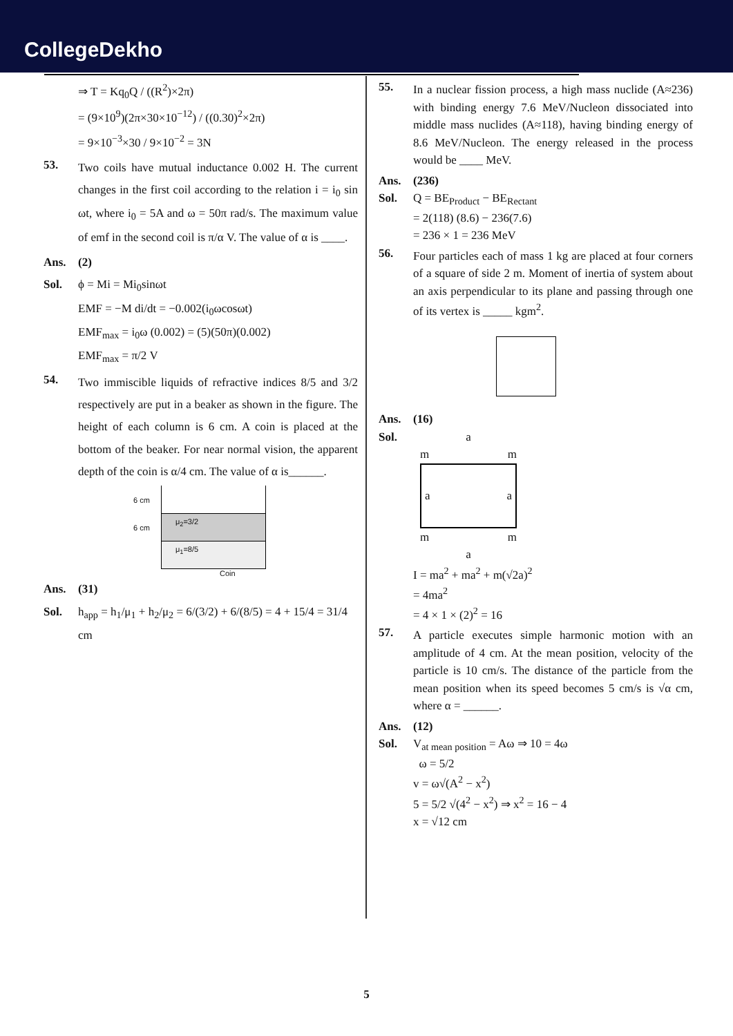CollegeDekho
⇒ T = Kq<sub>0</sub>Q / ((R<sup>2</sup>)×2π)
= (9×10<sup>9</sup>)(2π×30×10<sup>−12</sup>) / ((0.30)<sup>2</sup>×2π)
= 9×10<sup>−3</sup>×30 / 9×10<sup>−2</sup> = 3N
53.
Two coils have mutual inductance 0.002 H. The current changes in the first coil according to the relation i = i<sub>0</sub> sin ωt, where i<sub>0</sub> = 5A and ω = 50π rad/s. The maximum value of emf in the second coil is π/α V. The value of α is ____.
Ans. (2)
Sol. ϕ = Mi = Mi<sub>0</sub>sinωt
EMF = −M di/dt = −0.002(i<sub>0</sub>ωcosωt)
EMF<sub>max</sub> = i<sub>0</sub>ω (0.002) = (5)(50π)(0.002)
EMF<sub>max</sub> = π/2 V
54.
Two immiscible liquids of refractive indices 8/5 and 3/2 respectively are put in a beaker as shown in the figure. The height of each column is 6 cm. A coin is placed at the bottom of the beaker. For near normal vision, the apparent depth of the coin is α/4 cm. The value of α is______.
6 cm
6 cm
μ<sub>2</sub>=3/2
μ<sub>1</sub>=8/5
Coin
Ans. (31)
Sol. h<sub>app</sub> = h<sub>1</sub>/μ<sub>1</sub> + h<sub>2</sub>/μ<sub>2</sub> = 6/(3/2) + 6/(8/5) = 4 + 15/4 = 31/4 cm
55.
In a nuclear fission process, a high mass nuclide (A≈236) with binding energy 7.6 MeV/Nucleon dissociated into middle mass nuclides (A≈118), having binding energy of 8.6 MeV/Nucleon. The energy released in the process would be ____ MeV.
Ans. (236)
Sol. Q = BE<sub>Product</sub> − BE<sub>Rectant</sub>
= 2(118) (8.6) − 236(7.6)
= 236 × 1 = 236 MeV
56.
Four particles each of mass 1 kg are placed at four corners of a square of side 2 m. Moment of inertia of system about an axis perpendicular to its plane and passing through one of its vertex is _____ kgm<sup>2</sup>.
Ans. (16)
Sol. a
m m
a a
m m
a
I = ma<sup>2</sup> + ma<sup>2</sup> + m(√2a)<sup>2</sup>
= 4ma<sup>2</sup>
= 4 × 1 × (2)<sup>2</sup> = 16
57.
A particle executes simple harmonic motion with an amplitude of 4 cm. At the mean position, velocity of the particle is 10 cm/s. The distance of the particle from the mean position when its speed becomes 5 cm/s is √α cm, where α = ______.
Ans. (12)
Sol. V<sub>at mean position</sub> = Aω ⇒ 10 = 4ω
ω = 5/2
v = ω√(A<sup>2</sup> − x<sup>2</sup>)
5 = 5/2 √(4<sup>2</sup> − x<sup>2</sup>) ⇒ x<sup>2</sup> = 16 − 4
x = √12 cm
5